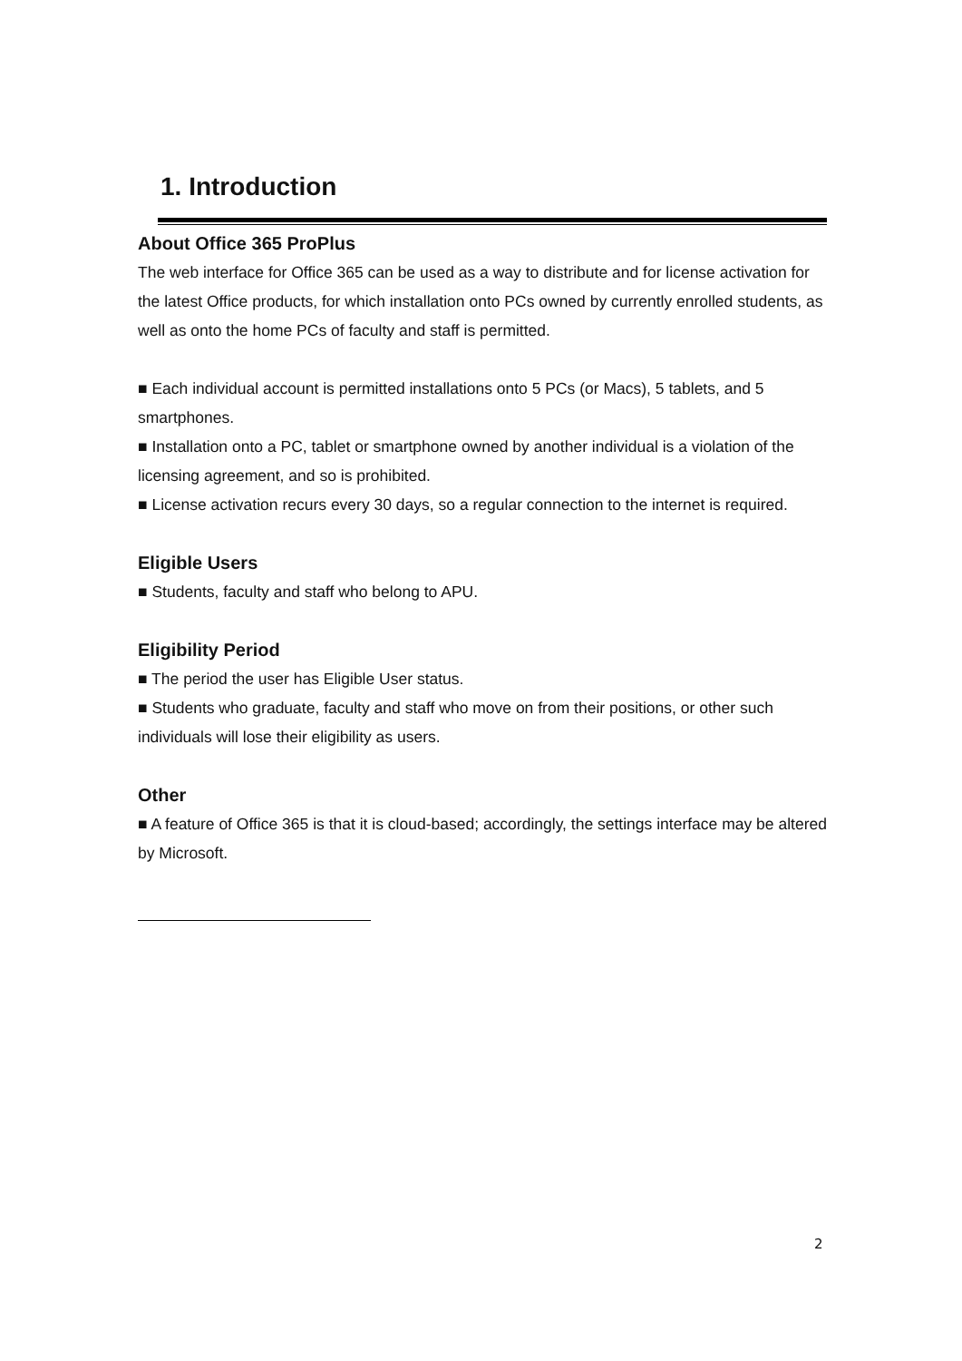1. Introduction
About Office 365 ProPlus
The web interface for Office 365 can be used as a way to distribute and for license activation for the latest Office products, for which installation onto PCs owned by currently enrolled students, as well as onto the home PCs of faculty and staff is permitted.
■ Each individual account is permitted installations onto 5 PCs (or Macs), 5 tablets, and 5 smartphones.
■ Installation onto a PC, tablet or smartphone owned by another individual is a violation of the licensing agreement, and so is prohibited.
■ License activation recurs every 30 days, so a regular connection to the internet is required.
Eligible Users
■ Students, faculty and staff who belong to APU.
Eligibility Period
■ The period the user has Eligible User status.
■ Students who graduate, faculty and staff who move on from their positions, or other such individuals will lose their eligibility as users.
Other
■ A feature of Office 365 is that it is cloud-based; accordingly, the settings interface may be altered by Microsoft.
2